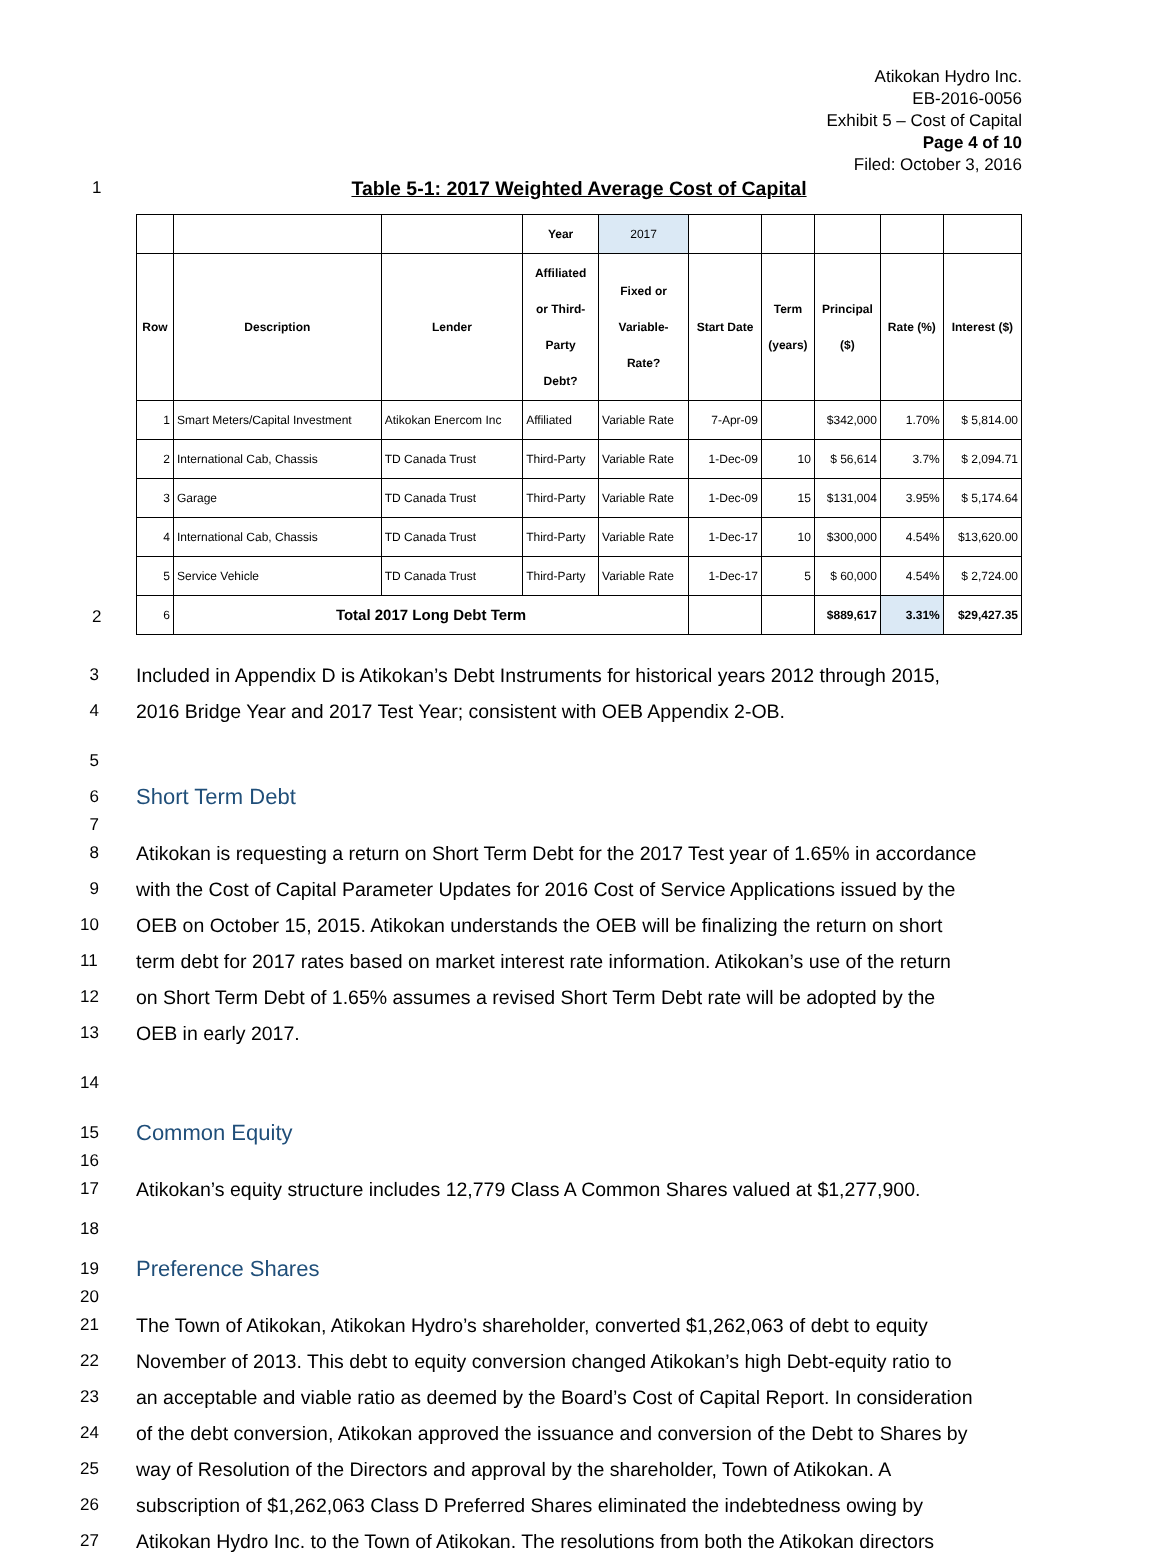Atikokan Hydro Inc.
EB-2016-0056
Exhibit 5 – Cost of Capital
Page 4 of 10
Filed: October 3, 2016
1 Table 5-1: 2017 Weighted Average Cost of Capital
2
| | | | Year | 2017 | | | | | |
| Row | Description | Lender | Affiliated or Third- Party Debt? | Fixed or Variable- Rate? | Start Date | Term (years) | Principal ($) | Rate (%) | Interest ($) |
| 1 | Smart Meters/Capital Investment | Atikokan Enercom Inc | Affiliated | Variable Rate | 7-Apr-09 | | $342,000 | 1.70% | $ 5,814.00 |
| 2 | International Cab, Chassis | TD Canada Trust | Third-Party | Variable Rate | 1-Dec-09 | 10 | $ 56,614 | 3.7% | $ 2,094.71 |
| 3 | Garage | TD Canada Trust | Third-Party | Variable Rate | 1-Dec-09 | 15 | $131,004 | 3.95% | $ 5,174.64 |
| 4 | International Cab, Chassis | TD Canada Trust | Third-Party | Variable Rate | 1-Dec-17 | 10 | $300,000 | 4.54% | $13,620.00 |
| 5 | Service Vehicle | TD Canada Trust | Third-Party | Variable Rate | 1-Dec-17 | 5 | $ 60,000 | 4.54% | $ 2,724.00 |
| 6 | Total 2017 Long Debt Term | | | | | | $889,617 | 3.31% | $29,427.35 |
3 Included in Appendix D is Atikokan’s Debt Instruments for historical years 2012 through 2015,
4 2016 Bridge Year and 2017 Test Year; consistent with OEB Appendix 2-OB.
5
6
Short Term Debt
7
8 Atikokan is requesting a return on Short Term Debt for the 2017 Test year of 1.65% in accordance
9 with the Cost of Capital Parameter Updates for 2016 Cost of Service Applications issued by the
10 OEB on October 15, 2015. Atikokan understands the OEB will be finalizing the return on short
11 term debt for 2017 rates based on market interest rate information. Atikokan’s use of the return
12 on Short Term Debt of 1.65% assumes a revised Short Term Debt rate will be adopted by the
13 OEB in early 2017.
14
15
Common Equity
16
17 Atikokan’s equity structure includes 12,779 Class A Common Shares valued at $1,277,900.
18
19
Preference Shares
20
21 The Town of Atikokan, Atikokan Hydro’s shareholder, converted $1,262,063 of debt to equity
22 November of 2013. This debt to equity conversion changed Atikokan’s high Debt-equity ratio to
23 an acceptable and viable ratio as deemed by the Board’s Cost of Capital Report. In consideration
24 of the debt conversion, Atikokan approved the issuance and conversion of the Debt to Shares by
25 way of Resolution of the Directors and approval by the shareholder, Town of Atikokan. A
26 subscription of $1,262,063 Class D Preferred Shares eliminated the indebtedness owing by
27 Atikokan Hydro Inc. to the Town of Atikokan. The resolutions from both the Atikokan directors